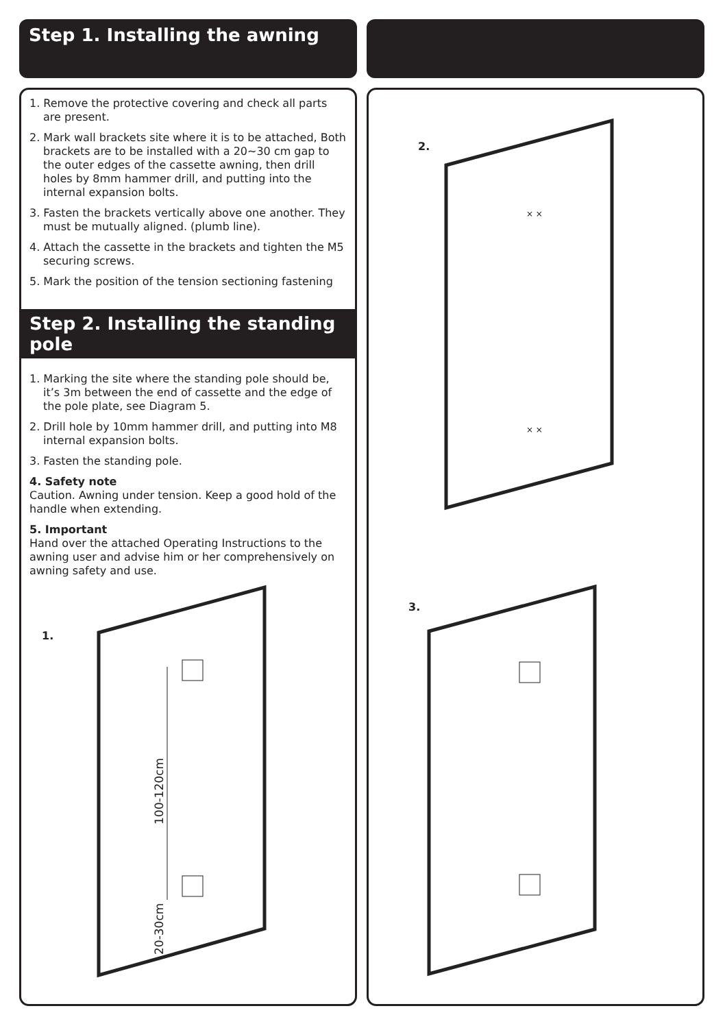Step 1. Installing the awning
1. Remove the protective covering and check all parts are present.
2. Mark wall brackets site where it is to be attached, Both brackets are to be installed with a 20~30 cm gap to the outer edges of the cassette awning, then drill holes by 8mm hammer drill, and putting into the internal expansion bolts.
3. Fasten the brackets vertically above one another. They must be mutually aligned. (plumb line).
4. Attach the cassette in the brackets and tighten the M5 securing screws.
5. Mark the position of the tension sectioning fastening
Step 2. Installing the standing pole
1. Marking the site where the standing pole should be, it’s 3m between the end of cassette and the edge of the pole plate, see Diagram 5.
2. Drill hole by 10mm hammer drill, and putting into M8 internal expansion bolts.
3. Fasten the standing pole.
4. Safety note
Caution. Awning under tension. Keep a good hold of the handle when extending.
5. Important
Hand over the attached Operating Instructions to the awning user and advise him or her comprehensively on awning safety and use.
1.
100-120cm
20-30cm
2.
× ×
× ×
3.